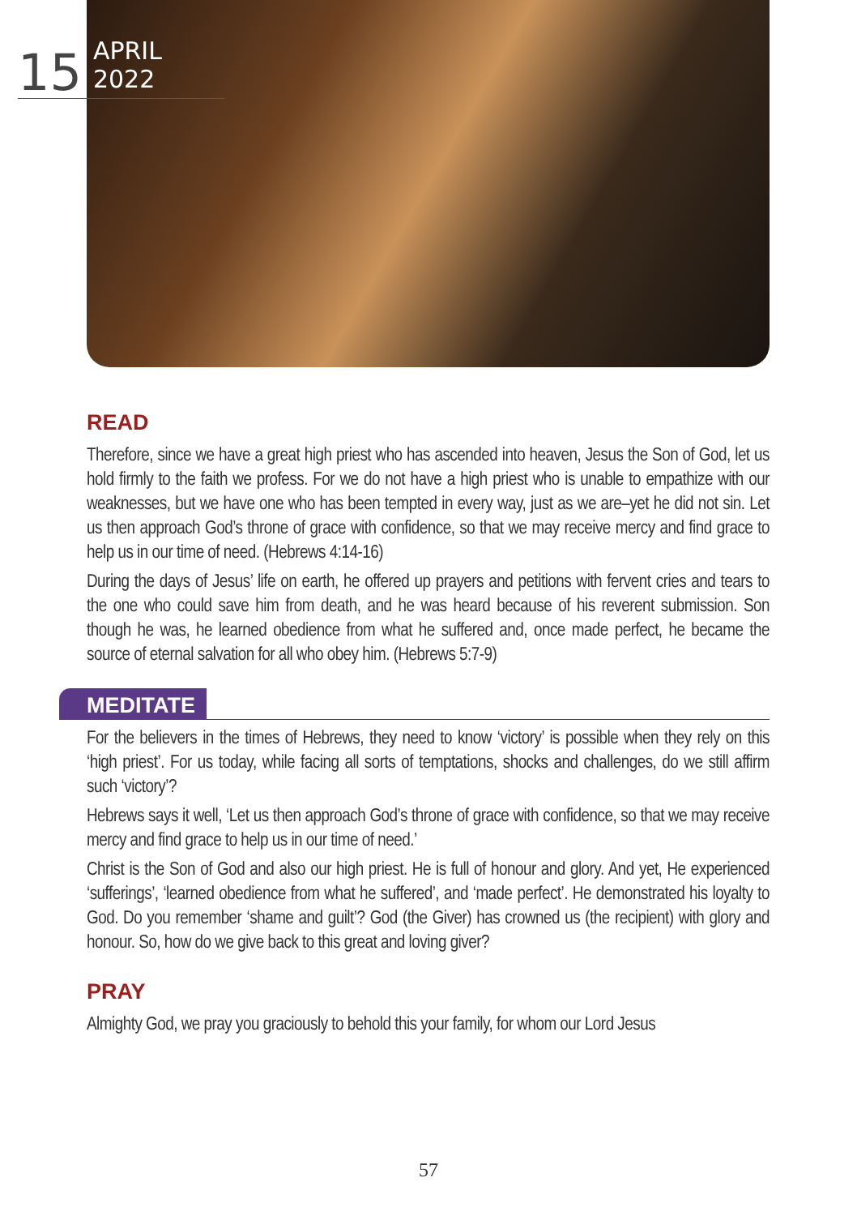15 APRIL 2022
READ
Therefore, since we have a great high priest who has ascended into heaven, Jesus the Son of God, let us hold firmly to the faith we profess. For we do not have a high priest who is unable to empathize with our weaknesses, but we have one who has been tempted in every way, just as we are–yet he did not sin. Let us then approach God’s throne of grace with confidence, so that we may receive mercy and find grace to help us in our time of need. (Hebrews 4:14-16)
During the days of Jesus’ life on earth, he offered up prayers and petitions with fervent cries and tears to the one who could save him from death, and he was heard because of his reverent submission. Son though he was, he learned obedience from what he suffered and, once made perfect, he became the source of eternal salvation for all who obey him. (Hebrews 5:7-9)
MEDITATE
For the believers in the times of Hebrews, they need to know ‘victory’ is possible when they rely on this ‘high priest’. For us today, while facing all sorts of temptations, shocks and challenges, do we still affirm such ‘victory’?
Hebrews says it well, ‘Let us then approach God’s throne of grace with confidence, so that we may receive mercy and find grace to help us in our time of need.’
Christ is the Son of God and also our high priest. He is full of honour and glory. And yet, He experienced ‘sufferings’, ‘learned obedience from what he suffered’, and ‘made perfect’. He demonstrated his loyalty to God. Do you remember ‘shame and guilt’? God (the Giver) has crowned us (the recipient) with glory and honour. So, how do we give back to this great and loving giver?
PRAY
Almighty God, we pray you graciously to behold this your family, for whom our Lord Jesus
57